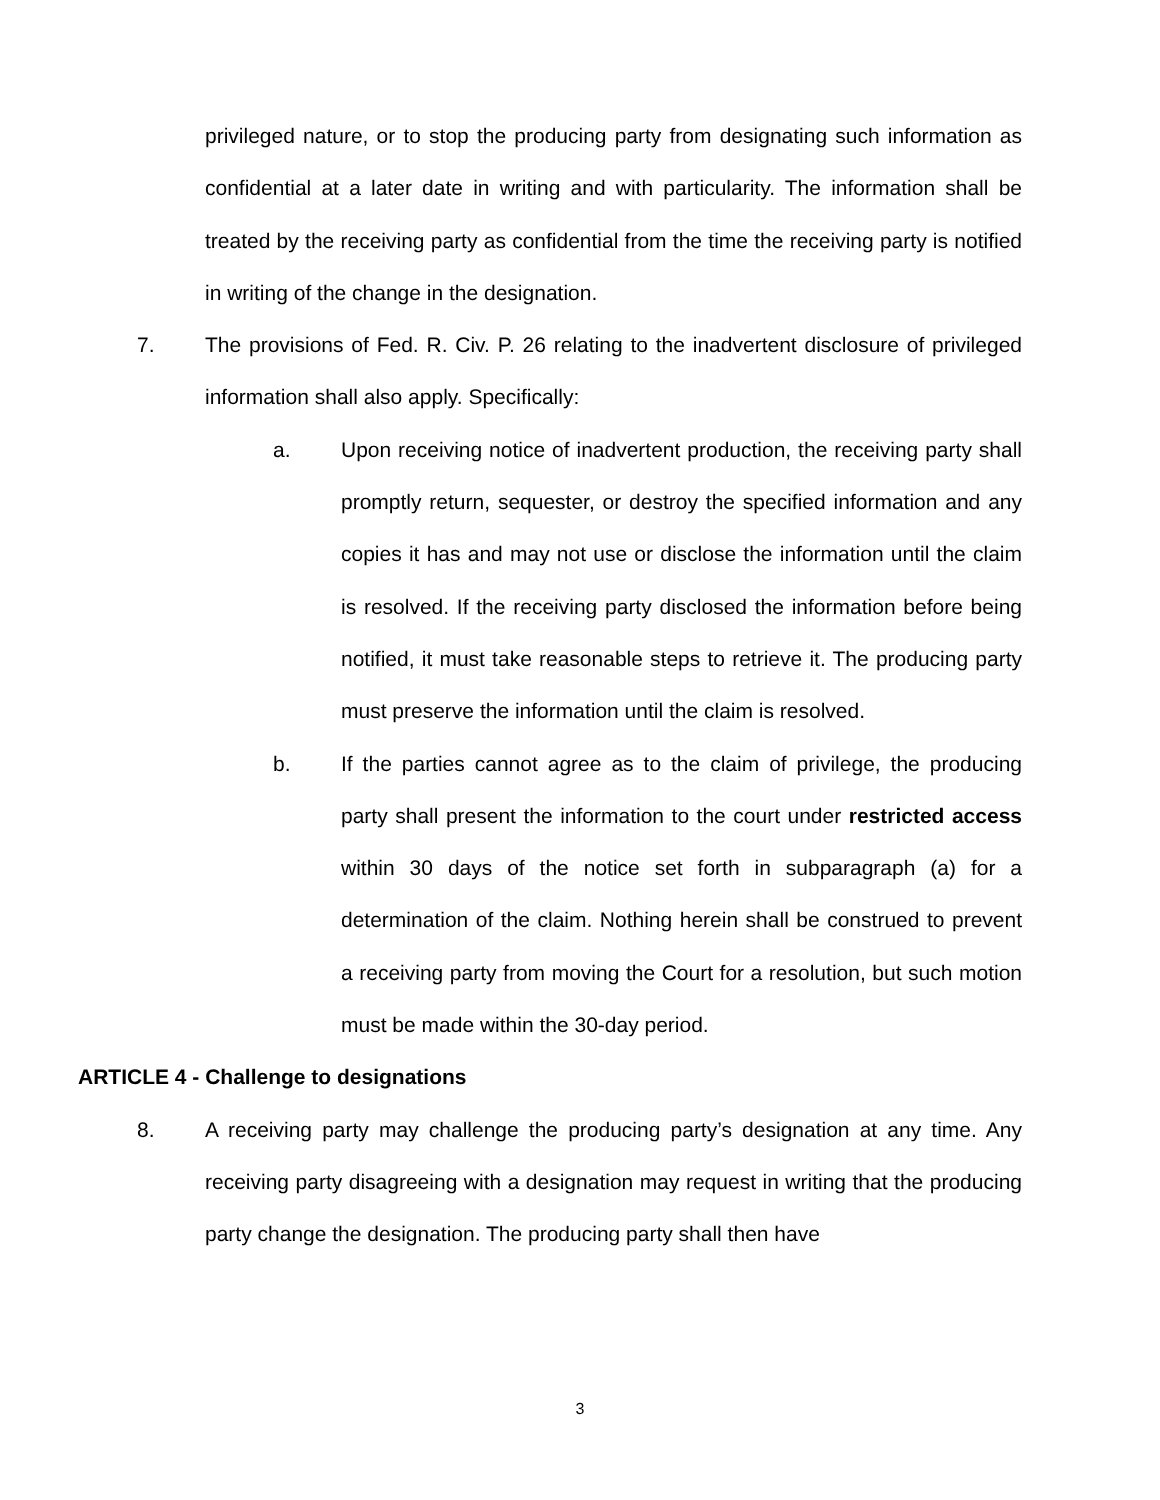privileged nature, or to stop the producing party from designating such information as confidential at a later date in writing and with particularity. The information shall be treated by the receiving party as confidential from the time the receiving party is notified in writing of the change in the designation.
7. The provisions of Fed. R. Civ. P. 26 relating to the inadvertent disclosure of privileged information shall also apply. Specifically:
a. Upon receiving notice of inadvertent production, the receiving party shall promptly return, sequester, or destroy the specified information and any copies it has and may not use or disclose the information until the claim is resolved. If the receiving party disclosed the information before being notified, it must take reasonable steps to retrieve it. The producing party must preserve the information until the claim is resolved.
b. If the parties cannot agree as to the claim of privilege, the producing party shall present the information to the court under restricted access within 30 days of the notice set forth in subparagraph (a) for a determination of the claim. Nothing herein shall be construed to prevent a receiving party from moving the Court for a resolution, but such motion must be made within the 30-day period.
ARTICLE 4 - Challenge to designations
8. A receiving party may challenge the producing party’s designation at any time. Any receiving party disagreeing with a designation may request in writing that the producing party change the designation. The producing party shall then have
3